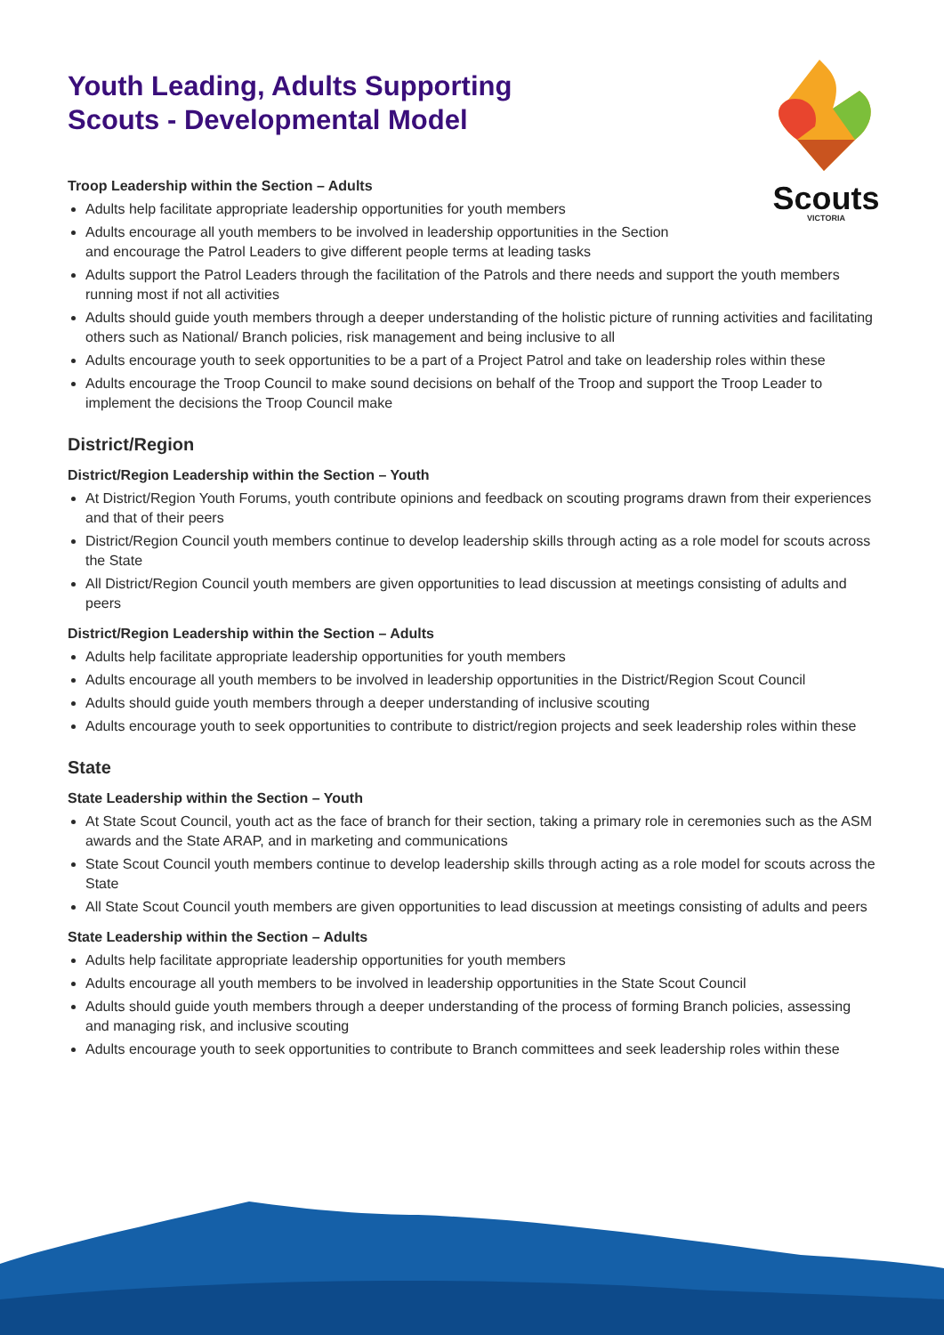Scouts
VICTORIA
Youth Leading, Adults Supporting
Scouts - Developmental Model
Troop Leadership within the Section – Adults
Adults help facilitate appropriate leadership opportunities for youth members
Adults encourage all youth members to be involved in leadership opportunities in the Section
and encourage the Patrol Leaders to give different people terms at leading tasks
Adults support the Patrol Leaders through the facilitation of the Patrols and there needs and support the youth members running most if not all activities
Adults should guide youth members through a deeper understanding of the holistic picture of running activities and facilitating others such as National/ Branch policies, risk management and being inclusive to all
Adults encourage youth to seek opportunities to be a part of a Project Patrol and take on leadership roles within these
Adults encourage the Troop Council to make sound decisions on behalf of the Troop and support the Troop Leader to implement the decisions the Troop Council make
District/Region
District/Region Leadership within the Section – Youth
At District/Region Youth Forums, youth contribute opinions and feedback on scouting programs drawn from their experiences and that of their peers
District/Region Council youth members continue to develop leadership skills through acting as a role model for scouts across the State
All District/Region Council youth members are given opportunities to lead discussion at meetings consisting of adults and peers
District/Region Leadership within the Section – Adults
Adults help facilitate appropriate leadership opportunities for youth members
Adults encourage all youth members to be involved in leadership opportunities in the District/Region Scout Council
Adults should guide youth members through a deeper understanding of inclusive scouting
Adults encourage youth to seek opportunities to contribute to district/region projects and seek leadership roles within these
State
State Leadership within the Section – Youth
At State Scout Council, youth act as the face of branch for their section, taking a primary role in ceremonies such as the ASM awards and the State ARAP, and in marketing and communications
State Scout Council youth members continue to develop leadership skills through acting as a role model for scouts across the State
All State Scout Council youth members are given opportunities to lead discussion at meetings consisting of adults and peers
State Leadership within the Section – Adults
Adults help facilitate appropriate leadership opportunities for youth members
Adults encourage all youth members to be involved in leadership opportunities in the State Scout Council
Adults should guide youth members through a deeper understanding of the process of forming Branch policies, assessing and managing risk, and inclusive scouting
Adults encourage youth to seek opportunities to contribute to Branch committees and seek leadership roles within these